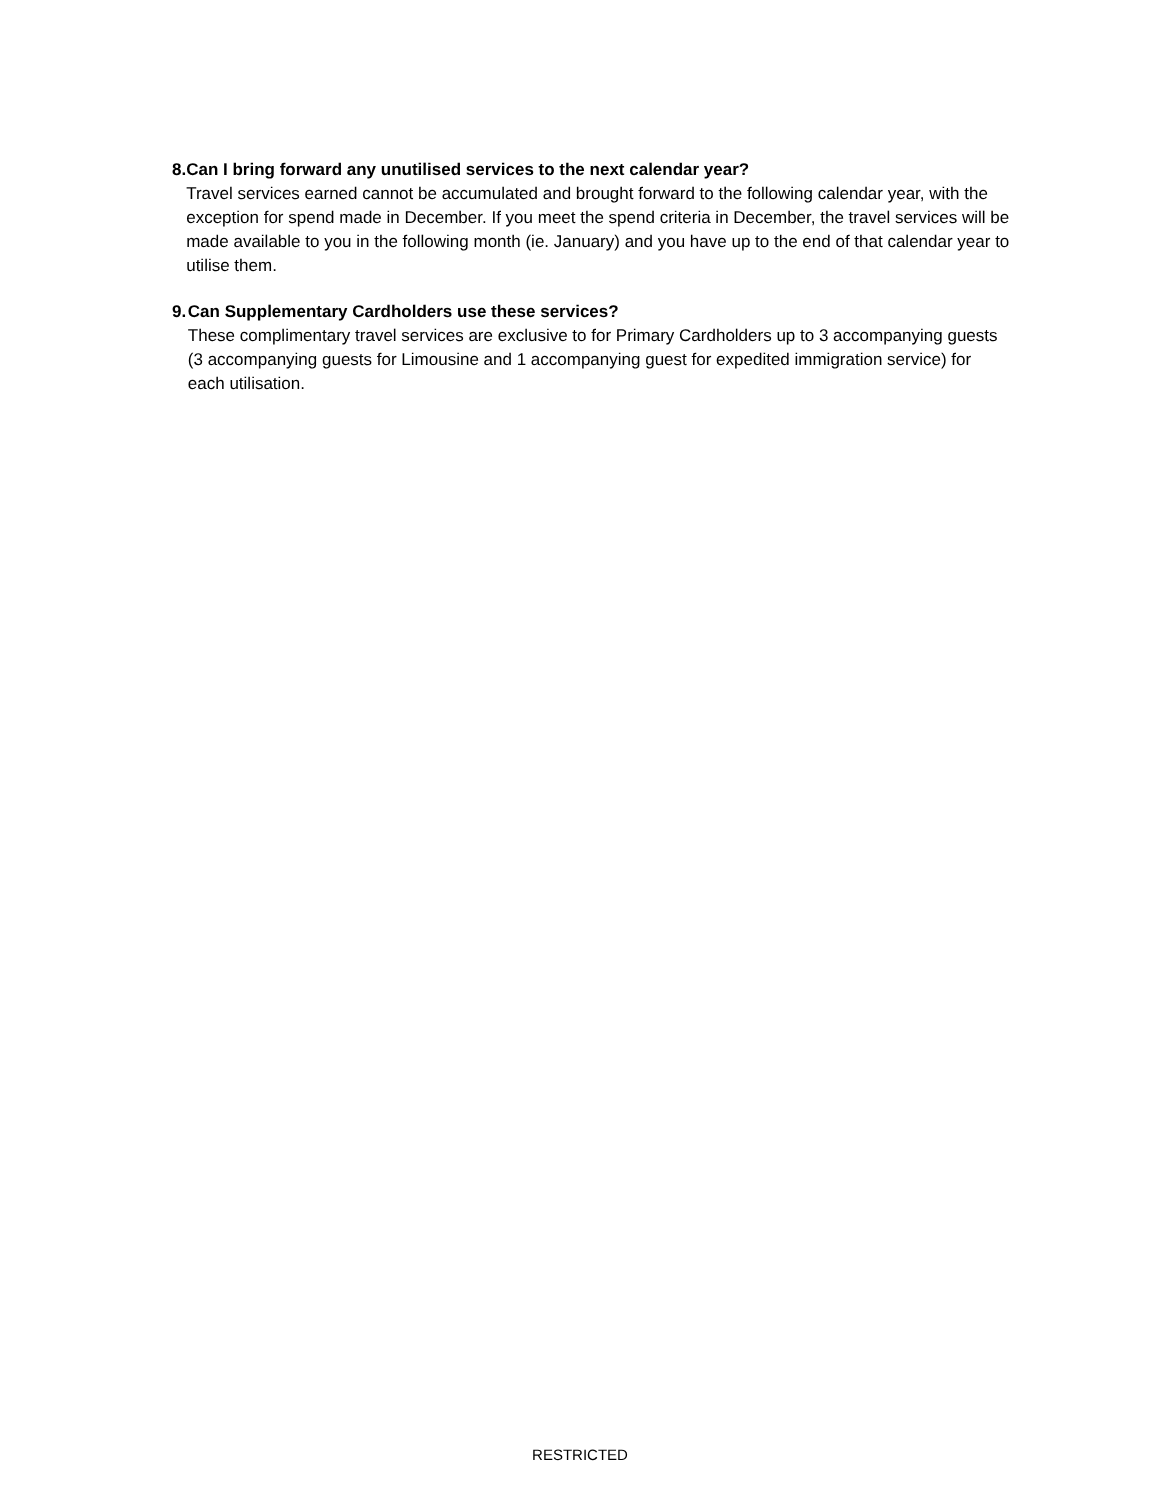8. Can I bring forward any unutilised services to the next calendar year?
Travel services earned cannot be accumulated and brought forward to the following calendar year, with the exception for spend made in December. If you meet the spend criteria in December, the travel services will be made available to you in the following month (ie. January) and you have up to the end of that calendar year to utilise them.
9. Can Supplementary Cardholders use these services?
These complimentary travel services are exclusive to for Primary Cardholders up to 3 accompanying guests (3 accompanying guests for Limousine and 1 accompanying guest for expedited immigration service) for each utilisation.
RESTRICTED